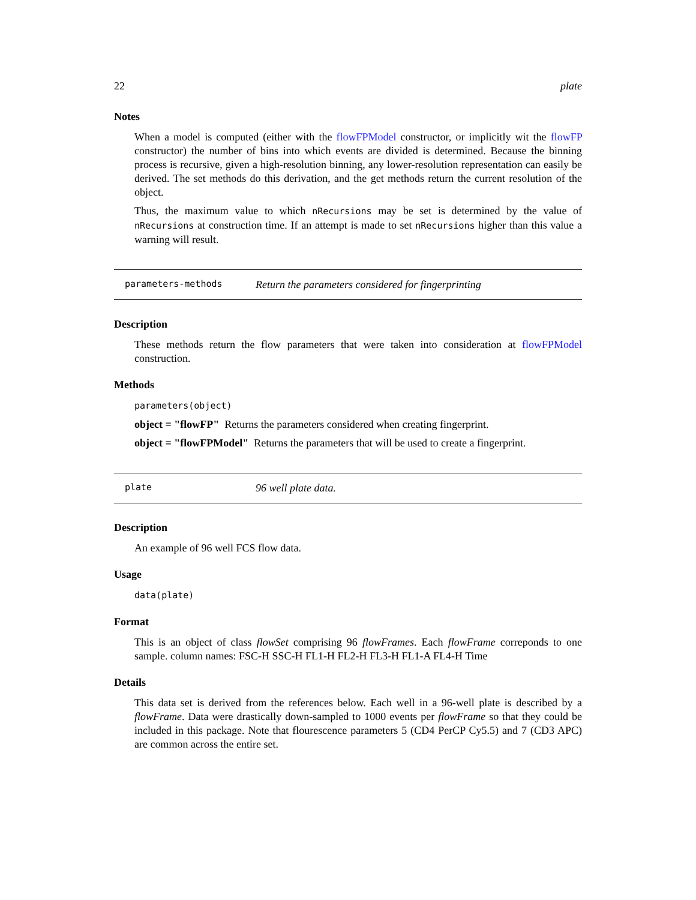22 plate
Notes
When a model is computed (either with the flowFPModel constructor, or implicitly wit the flowFP constructor) the number of bins into which events are divided is determined. Because the binning process is recursive, given a high-resolution binning, any lower-resolution representation can easily be derived. The set methods do this derivation, and the get methods return the current resolution of the object.
Thus, the maximum value to which nRecursions may be set is determined by the value of nRecursions at construction time. If an attempt is made to set nRecursions higher than this value a warning will result.
parameters-methods Return the parameters considered for fingerprinting
Description
These methods return the flow parameters that were taken into consideration at flowFPModel construction.
Methods
parameters(object)
object = "flowFP" Returns the parameters considered when creating fingerprint.
object = "flowFPModel" Returns the parameters that will be used to create a fingerprint.
plate 96 well plate data.
Description
An example of 96 well FCS flow data.
Usage
data(plate)
Format
This is an object of class flowSet comprising 96 flowFrames. Each flowFrame correponds to one sample. column names: FSC-H SSC-H FL1-H FL2-H FL3-H FL1-A FL4-H Time
Details
This data set is derived from the references below. Each well in a 96-well plate is described by a flowFrame. Data were drastically down-sampled to 1000 events per flowFrame so that they could be included in this package. Note that flourescence parameters 5 (CD4 PerCP Cy5.5) and 7 (CD3 APC) are common across the entire set.